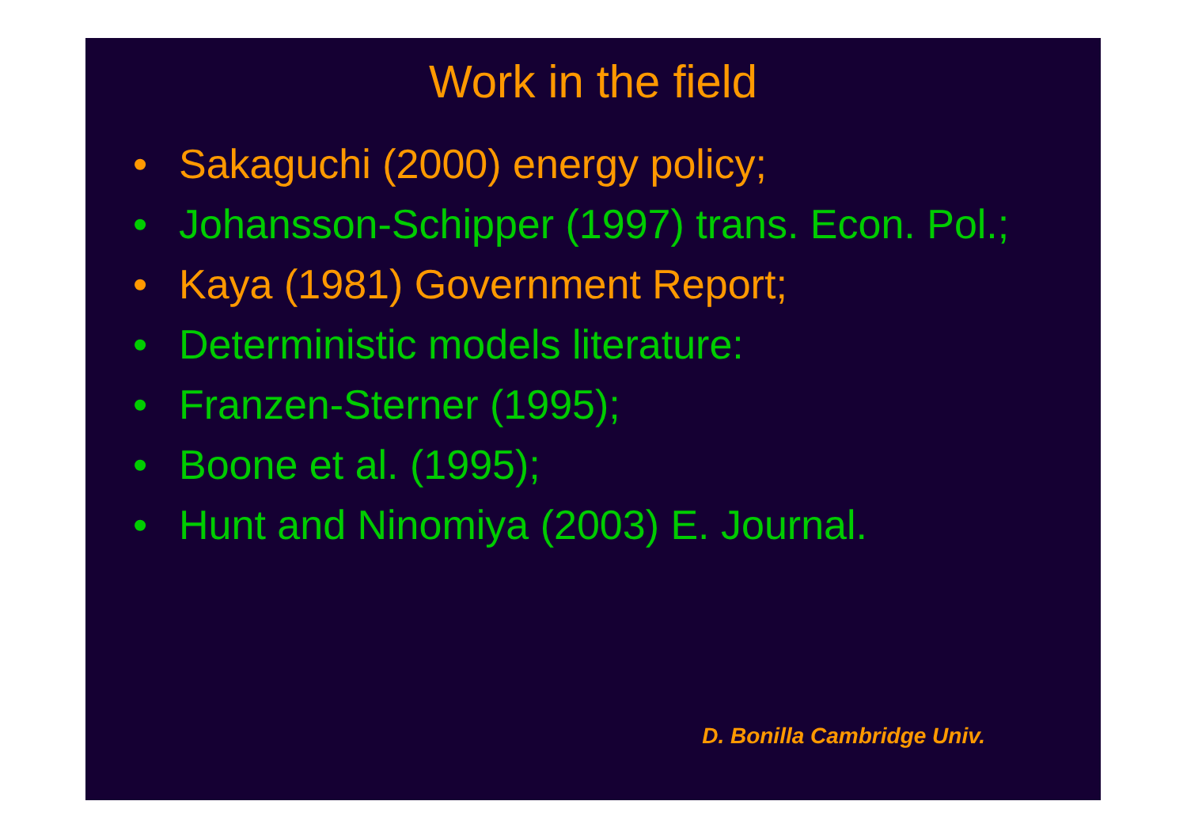Work in the field
• Sakaguchi (2000) energy policy;
• Johansson-Schipper (1997) trans. Econ. Pol.;
• Kaya (1981) Government Report;
• Deterministic models literature:
• Franzen-Sterner (1995);
• Boone et al. (1995);
• Hunt and Ninomiya (2003) E. Journal.
D. Bonilla Cambridge Univ.